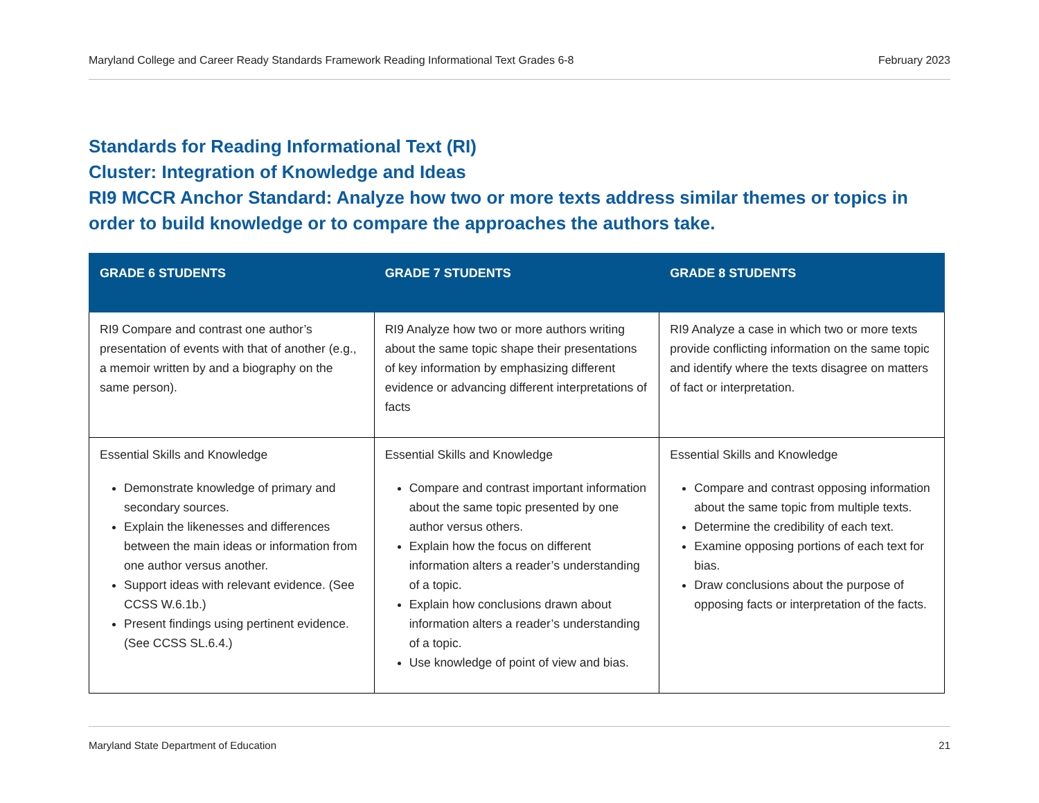Maryland College and Career Ready Standards Framework Reading Informational Text Grades 6-8 February 2023
Standards for Reading Informational Text (RI)
Cluster: Integration of Knowledge and Ideas
RI9 MCCR Anchor Standard: Analyze how two or more texts address similar themes or topics in order to build knowledge or to compare the approaches the authors take.
| GRADE 6 STUDENTS | GRADE 7 STUDENTS | GRADE 8 STUDENTS |
| --- | --- | --- |
| RI9 Compare and contrast one author’s presentation of events with that of another (e.g., a memoir written by and a biography on the same person). | RI9 Analyze how two or more authors writing about the same topic shape their presentations of key information by emphasizing different evidence or advancing different interpretations of facts | RI9 Analyze a case in which two or more texts provide conflicting information on the same topic and identify where the texts disagree on matters of fact or interpretation. |
| Essential Skills and Knowledge Demonstrate knowledge of primary and secondary sources. Explain the likenesses and differences between the main ideas or information from one author versus another. Support ideas with relevant evidence. (See CCSS W.6.1b.) Present findings using pertinent evidence. (See CCSS SL.6.4.) | Essential Skills and Knowledge Compare and contrast important information about the same topic presented by one author versus others. Explain how the focus on different information alters a reader’s understanding of a topic. Explain how conclusions drawn about information alters a reader’s understanding of a topic. Use knowledge of point of view and bias. | Essential Skills and Knowledge Compare and contrast opposing information about the same topic from multiple texts. Determine the credibility of each text. Examine opposing portions of each text for bias. Draw conclusions about the purpose of opposing facts or interpretation of the facts. |
Maryland State Department of Education 21